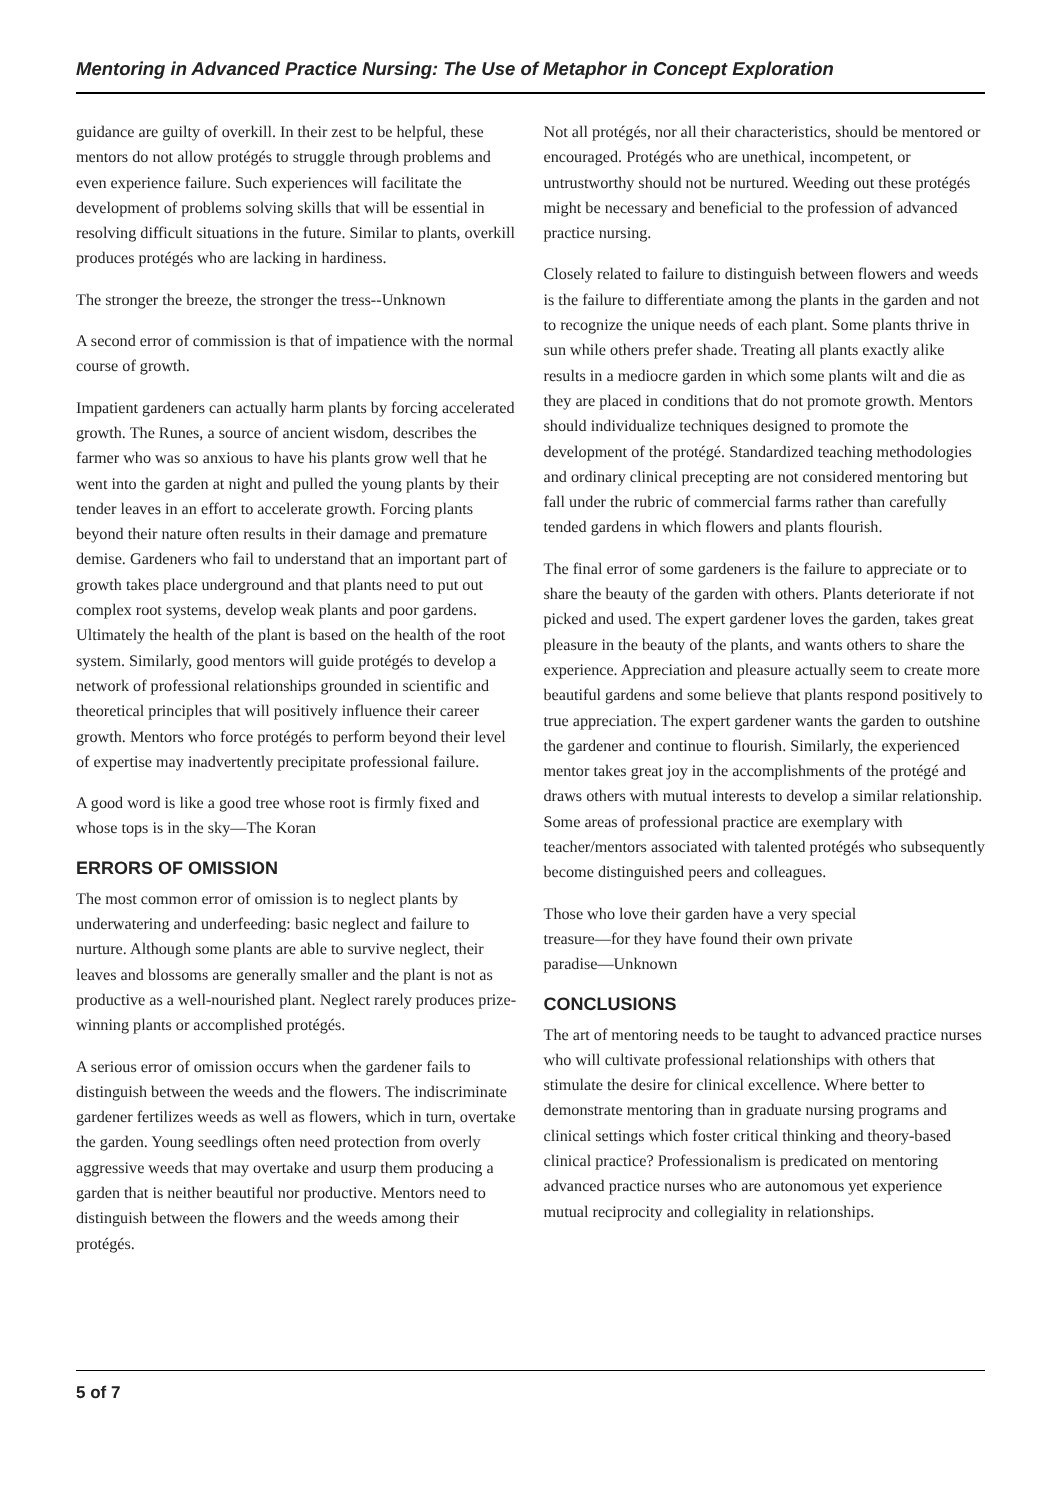Mentoring in Advanced Practice Nursing: The Use of Metaphor in Concept Exploration
guidance are guilty of overkill. In their zest to be helpful, these mentors do not allow protégés to struggle through problems and even experience failure. Such experiences will facilitate the development of problems solving skills that will be essential in resolving difficult situations in the future. Similar to plants, overkill produces protégés who are lacking in hardiness.
The stronger the breeze, the stronger the tress--Unknown
A second error of commission is that of impatience with the normal course of growth.
Impatient gardeners can actually harm plants by forcing accelerated growth. The Runes, a source of ancient wisdom, describes the farmer who was so anxious to have his plants grow well that he went into the garden at night and pulled the young plants by their tender leaves in an effort to accelerate growth. Forcing plants beyond their nature often results in their damage and premature demise. Gardeners who fail to understand that an important part of growth takes place underground and that plants need to put out complex root systems, develop weak plants and poor gardens. Ultimately the health of the plant is based on the health of the root system. Similarly, good mentors will guide protégés to develop a network of professional relationships grounded in scientific and theoretical principles that will positively influence their career growth. Mentors who force protégés to perform beyond their level of expertise may inadvertently precipitate professional failure.
A good word is like a good tree whose root is firmly fixed and whose tops is in the sky—The Koran
ERRORS OF OMISSION
The most common error of omission is to neglect plants by underwatering and underfeeding: basic neglect and failure to nurture. Although some plants are able to survive neglect, their leaves and blossoms are generally smaller and the plant is not as productive as a well-nourished plant. Neglect rarely produces prize-winning plants or accomplished protégés.
A serious error of omission occurs when the gardener fails to distinguish between the weeds and the flowers. The indiscriminate gardener fertilizes weeds as well as flowers, which in turn, overtake the garden. Young seedlings often need protection from overly aggressive weeds that may overtake and usurp them producing a garden that is neither beautiful nor productive. Mentors need to distinguish between the flowers and the weeds among their protégés.
Not all protégés, nor all their characteristics, should be mentored or encouraged. Protégés who are unethical, incompetent, or untrustworthy should not be nurtured. Weeding out these protégés might be necessary and beneficial to the profession of advanced practice nursing.
Closely related to failure to distinguish between flowers and weeds is the failure to differentiate among the plants in the garden and not to recognize the unique needs of each plant. Some plants thrive in sun while others prefer shade. Treating all plants exactly alike results in a mediocre garden in which some plants wilt and die as they are placed in conditions that do not promote growth. Mentors should individualize techniques designed to promote the development of the protégé. Standardized teaching methodologies and ordinary clinical precepting are not considered mentoring but fall under the rubric of commercial farms rather than carefully tended gardens in which flowers and plants flourish.
The final error of some gardeners is the failure to appreciate or to share the beauty of the garden with others. Plants deteriorate if not picked and used. The expert gardener loves the garden, takes great pleasure in the beauty of the plants, and wants others to share the experience. Appreciation and pleasure actually seem to create more beautiful gardens and some believe that plants respond positively to true appreciation. The expert gardener wants the garden to outshine the gardener and continue to flourish. Similarly, the experienced mentor takes great joy in the accomplishments of the protégé and draws others with mutual interests to develop a similar relationship. Some areas of professional practice are exemplary with teacher/mentors associated with talented protégés who subsequently become distinguished peers and colleagues.
Those who love their garden have a very special
treasure—for they have found their own private
paradise—Unknown
CONCLUSIONS
The art of mentoring needs to be taught to advanced practice nurses who will cultivate professional relationships with others that stimulate the desire for clinical excellence. Where better to demonstrate mentoring than in graduate nursing programs and clinical settings which foster critical thinking and theory-based clinical practice? Professionalism is predicated on mentoring advanced practice nurses who are autonomous yet experience mutual reciprocity and collegiality in relationships.
5 of 7